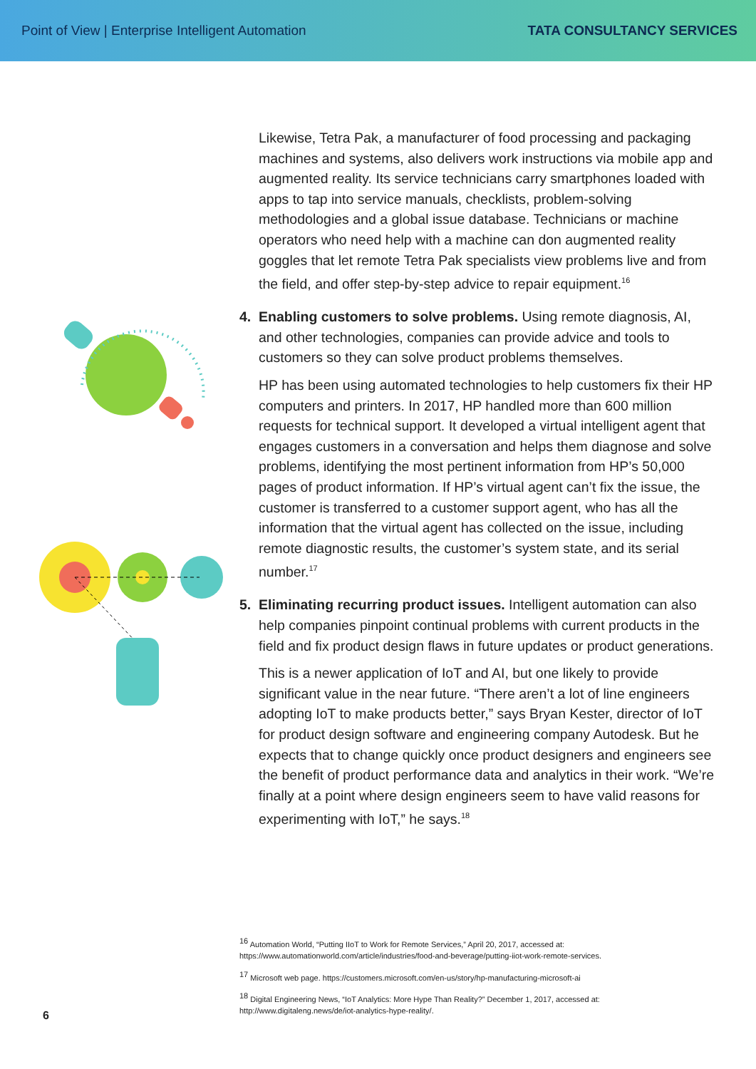Point of View | Enterprise Intelligent Automation TATA CONSULTANCY SERVICES
Likewise, Tetra Pak, a manufacturer of food processing and packaging machines and systems, also delivers work instructions via mobile app and augmented reality. Its service technicians carry smartphones loaded with apps to tap into service manuals, checklists, problem-solving methodologies and a global issue database. Technicians or machine operators who need help with a machine can don augmented reality goggles that let remote Tetra Pak specialists view problems live and from the field, and offer step-by-step advice to repair equipment.<sup>16</sup>
4. Enabling customers to solve problems. Using remote diagnosis, AI, and other technologies, companies can provide advice and tools to customers so they can solve product problems themselves.
HP has been using automated technologies to help customers fix their HP computers and printers. In 2017, HP handled more than 600 million requests for technical support. It developed a virtual intelligent agent that engages customers in a conversation and helps them diagnose and solve problems, identifying the most pertinent information from HP’s 50,000 pages of product information. If HP’s virtual agent can’t fix the issue, the customer is transferred to a customer support agent, who has all the information that the virtual agent has collected on the issue, including remote diagnostic results, the customer’s system state, and its serial number.<sup>17</sup>
5. Eliminating recurring product issues. Intelligent automation can also help companies pinpoint continual problems with current products in the field and fix product design flaws in future updates or product generations.
This is a newer application of IoT and AI, but one likely to provide significant value in the near future. “There aren’t a lot of line engineers adopting IoT to make products better,” says Bryan Kester, director of IoT for product design software and engineering company Autodesk. But he expects that to change quickly once product designers and engineers see the benefit of product performance data and analytics in their work. “We’re finally at a point where design engineers seem to have valid reasons for experimenting with IoT,” he says.<sup>18</sup>
<sup>16</sup> Automation World, “Putting IIoT to Work for Remote Services,” April 20, 2017, accessed at: https://www.automationworld.com/article/industries/food-and-beverage/putting-iiot-work-remote-services.
<sup>17</sup> Microsoft web page. https://customers.microsoft.com/en-us/story/hp-manufacturing-microsoft-ai
<sup>18</sup> Digital Engineering News, “IoT Analytics: More Hype Than Reality?” December 1, 2017, accessed at: http://www.digitaleng.news/de/iot-analytics-hype-reality/.
6